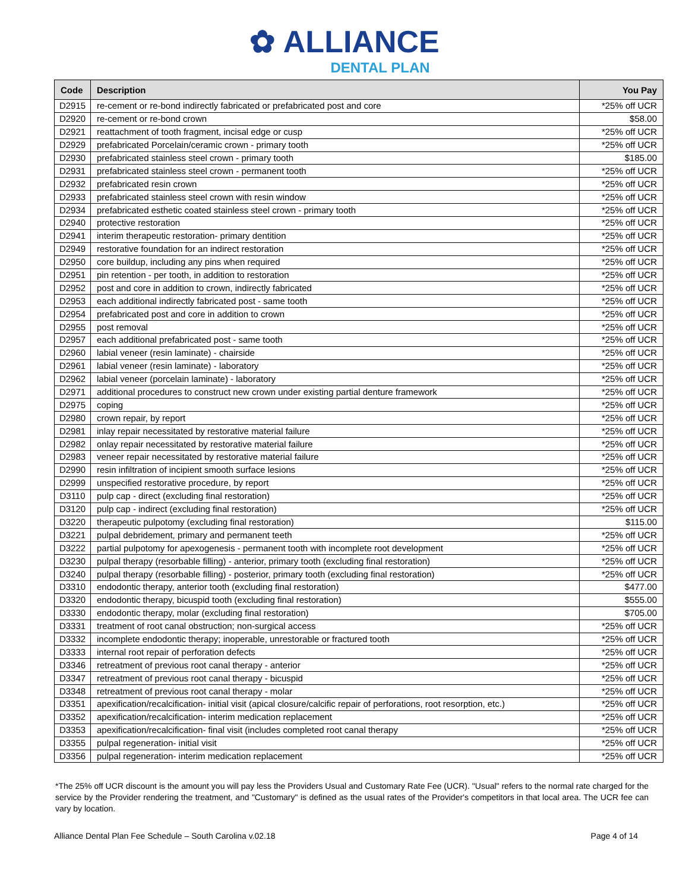✿ ALLIANCE
DENTAL PLAN
| Code | Description | You Pay |
| --- | --- | --- |
| D2915 | re-cement or re-bond indirectly fabricated or prefabricated post and core | *25% off UCR |
| D2920 | re-cement or re-bond crown | $58.00 |
| D2921 | reattachment of tooth fragment, incisal edge or cusp | *25% off UCR |
| D2929 | prefabricated Porcelain/ceramic crown - primary tooth | *25% off UCR |
| D2930 | prefabricated stainless steel crown - primary tooth | $185.00 |
| D2931 | prefabricated stainless steel crown - permanent tooth | *25% off UCR |
| D2932 | prefabricated resin crown | *25% off UCR |
| D2933 | prefabricated stainless steel crown with resin window | *25% off UCR |
| D2934 | prefabricated esthetic coated stainless steel crown - primary tooth | *25% off UCR |
| D2940 | protective restoration | *25% off UCR |
| D2941 | interim therapeutic restoration- primary dentition | *25% off UCR |
| D2949 | restorative foundation for an indirect restoration | *25% off UCR |
| D2950 | core buildup, including any pins when required | *25% off UCR |
| D2951 | pin retention - per tooth, in addition to restoration | *25% off UCR |
| D2952 | post and core in addition to crown, indirectly fabricated | *25% off UCR |
| D2953 | each additional indirectly fabricated post - same tooth | *25% off UCR |
| D2954 | prefabricated post and core in addition to crown | *25% off UCR |
| D2955 | post removal | *25% off UCR |
| D2957 | each additional prefabricated post - same tooth | *25% off UCR |
| D2960 | labial veneer (resin laminate) - chairside | *25% off UCR |
| D2961 | labial veneer (resin laminate) - laboratory | *25% off UCR |
| D2962 | labial veneer (porcelain laminate) - laboratory | *25% off UCR |
| D2971 | additional procedures to construct new crown under existing partial denture framework | *25% off UCR |
| D2975 | coping | *25% off UCR |
| D2980 | crown repair, by report | *25% off UCR |
| D2981 | inlay repair necessitated by restorative material failure | *25% off UCR |
| D2982 | onlay repair necessitated by restorative material failure | *25% off UCR |
| D2983 | veneer repair necessitated by restorative material failure | *25% off UCR |
| D2990 | resin infiltration of incipient smooth surface lesions | *25% off UCR |
| D2999 | unspecified restorative procedure, by report | *25% off UCR |
| D3110 | pulp cap - direct (excluding final restoration) | *25% off UCR |
| D3120 | pulp cap - indirect (excluding final restoration) | *25% off UCR |
| D3220 | therapeutic pulpotomy (excluding final restoration) | $115.00 |
| D3221 | pulpal debridement, primary and permanent teeth | *25% off UCR |
| D3222 | partial pulpotomy for apexogenesis - permanent tooth with incomplete root development | *25% off UCR |
| D3230 | pulpal therapy (resorbable filling) - anterior, primary tooth (excluding final restoration) | *25% off UCR |
| D3240 | pulpal therapy (resorbable filling) - posterior, primary tooth (excluding final restoration) | *25% off UCR |
| D3310 | endodontic therapy, anterior tooth (excluding final restoration) | $477.00 |
| D3320 | endodontic therapy, bicuspid tooth (excluding final restoration) | $555.00 |
| D3330 | endodontic therapy, molar (excluding final restoration) | $705.00 |
| D3331 | treatment of root canal obstruction; non-surgical access | *25% off UCR |
| D3332 | incomplete endodontic therapy; inoperable, unrestorable or fractured tooth | *25% off UCR |
| D3333 | internal root repair of perforation defects | *25% off UCR |
| D3346 | retreatment of previous root canal therapy - anterior | *25% off UCR |
| D3347 | retreatment of previous root canal therapy - bicuspid | *25% off UCR |
| D3348 | retreatment of previous root canal therapy - molar | *25% off UCR |
| D3351 | apexification/recalcification- initial visit (apical closure/calcific repair of perforations, root resorption, etc.) | *25% off UCR |
| D3352 | apexification/recalcification- interim medication replacement | *25% off UCR |
| D3353 | apexification/recalcification- final visit (includes completed root canal therapy | *25% off UCR |
| D3355 | pulpal regeneration- initial visit | *25% off UCR |
| D3356 | pulpal regeneration- interim medication replacement | *25% off UCR |
*The 25% off UCR discount is the amount you will pay less the Providers Usual and Customary Rate Fee (UCR). "Usual" refers to the normal rate charged for the service by the Provider rendering the treatment, and "Customary" is defined as the usual rates of the Provider's competitors in that local area. The UCR fee can vary by location.
Alliance Dental Plan Fee Schedule – South Carolina v.02.18 Page 4 of 14